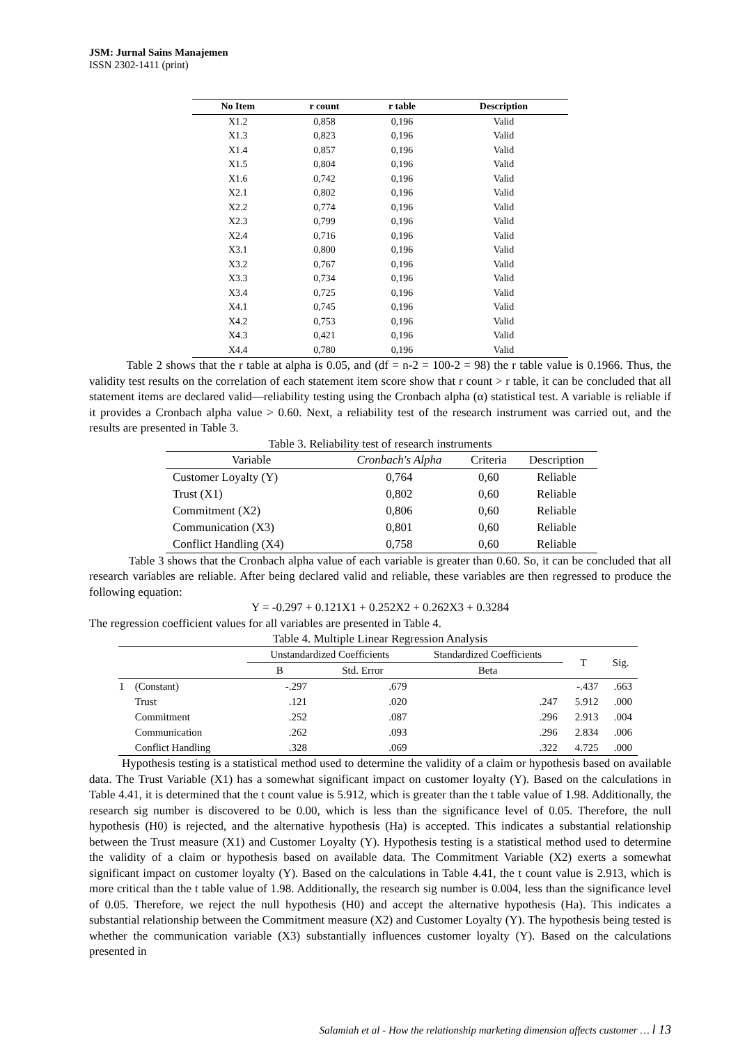JSM: Jurnal Sains Manajemen
ISSN 2302-1411 (print)
| No Item | r count | r table | Description |
| --- | --- | --- | --- |
| X1.2 | 0,858 | 0,196 | Valid |
| X1.3 | 0,823 | 0,196 | Valid |
| X1.4 | 0,857 | 0,196 | Valid |
| X1.5 | 0,804 | 0,196 | Valid |
| X1.6 | 0,742 | 0,196 | Valid |
| X2.1 | 0,802 | 0,196 | Valid |
| X2.2 | 0,774 | 0,196 | Valid |
| X2.3 | 0,799 | 0,196 | Valid |
| X2.4 | 0,716 | 0,196 | Valid |
| X3.1 | 0,800 | 0,196 | Valid |
| X3.2 | 0,767 | 0,196 | Valid |
| X3.3 | 0,734 | 0,196 | Valid |
| X3.4 | 0,725 | 0,196 | Valid |
| X4.1 | 0,745 | 0,196 | Valid |
| X4.2 | 0,753 | 0,196 | Valid |
| X4.3 | 0,421 | 0,196 | Valid |
| X4.4 | 0,780 | 0,196 | Valid |
Table 2 shows that the r table at alpha is 0.05, and (df = n-2 = 100-2 = 98) the r table value is 0.1966. Thus, the validity test results on the correlation of each statement item score show that r count > r table, it can be concluded that all statement items are declared valid—reliability testing using the Cronbach alpha (α) statistical test. A variable is reliable if it provides a Cronbach alpha value > 0.60. Next, a reliability test of the research instrument was carried out, and the results are presented in Table 3.
Table 3. Reliability test of research instruments
| Variable | Cronbach's Alpha | Criteria | Description |
| --- | --- | --- | --- |
| Customer Loyalty (Y) | 0,764 | 0,60 | Reliable |
| Trust (X1) | 0,802 | 0,60 | Reliable |
| Commitment (X2) | 0,806 | 0,60 | Reliable |
| Communication (X3) | 0,801 | 0,60 | Reliable |
| Conflict Handling (X4) | 0,758 | 0,60 | Reliable |
Table 3 shows that the Cronbach alpha value of each variable is greater than 0.60. So, it can be concluded that all research variables are reliable. After being declared valid and reliable, these variables are then regressed to produce the following equation:
Y = -0.297 + 0.121X1 + 0.252X2 + 0.262X3 + 0.3284
The regression coefficient values for all variables are presented in Table 4.
Table 4. Multiple Linear Regression Analysis
| | | Unstandardized Coefficients | | Standardized Coefficients | T | Sig. |
| --- | --- | --- | --- | --- | --- | --- |
| | | B | Std. Error | Beta | | |
| 1 | (Constant) | -.297 | .679 | | -.437 | .663 |
| | Trust | .121 | .020 | .247 | 5.912 | .000 |
| | Commitment | .252 | .087 | .296 | 2.913 | .004 |
| | Communication | .262 | .093 | .296 | 2.834 | .006 |
| | Conflict Handling | .328 | .069 | .322 | 4.725 | .000 |
Hypothesis testing is a statistical method used to determine the validity of a claim or hypothesis based on available data. The Trust Variable (X1) has a somewhat significant impact on customer loyalty (Y). Based on the calculations in Table 4.41, it is determined that the t count value is 5.912, which is greater than the t table value of 1.98. Additionally, the research sig number is discovered to be 0.00, which is less than the significance level of 0.05. Therefore, the null hypothesis (H0) is rejected, and the alternative hypothesis (Ha) is accepted. This indicates a substantial relationship between the Trust measure (X1) and Customer Loyalty (Y). Hypothesis testing is a statistical method used to determine the validity of a claim or hypothesis based on available data. The Commitment Variable (X2) exerts a somewhat significant impact on customer loyalty (Y). Based on the calculations in Table 4.41, the t count value is 2.913, which is more critical than the t table value of 1.98. Additionally, the research sig number is 0.004, less than the significance level of 0.05. Therefore, we reject the null hypothesis (H0) and accept the alternative hypothesis (Ha). This indicates a substantial relationship between the Commitment measure (X2) and Customer Loyalty (Y). The hypothesis being tested is whether the communication variable (X3) substantially influences customer loyalty (Y). Based on the calculations presented in
Salamiah et al - How the relationship marketing dimension affects customer … l 13